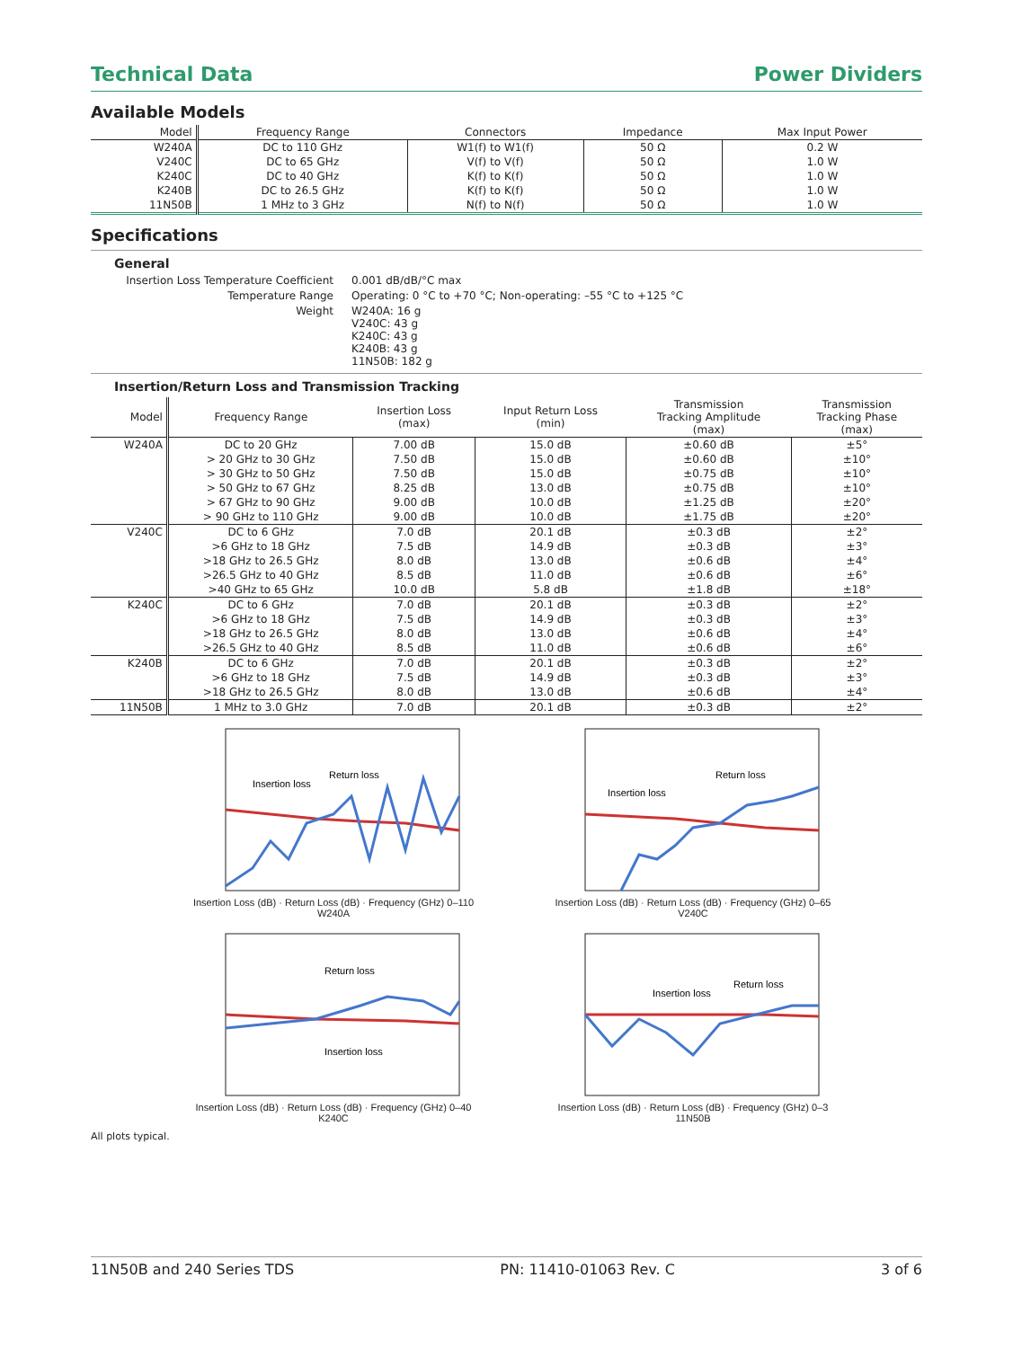Technical Data Power Dividers
Available Models
| Model | Frequency Range | Connectors | Impedance | Max Input Power |
| --- | --- | --- | --- | --- |
| W240A | DC to 110 GHz | W1(f) to W1(f) | 50 Ω | 0.2 W |
| V240C | DC to 65 GHz | V(f) to V(f) | 50 Ω | 1.0 W |
| K240C | DC to 40 GHz | K(f) to K(f) | 50 Ω | 1.0 W |
| K240B | DC to 26.5 GHz | K(f) to K(f) | 50 Ω | 1.0 W |
| 11N50B | 1 MHz to 3 GHz | N(f) to N(f) | 50 Ω | 1.0 W |
Specifications
General
Insertion Loss Temperature Coefficient
0.001 dB/dB/°C max
Temperature Range
Operating: 0 °C to +70 °C; Non-operating: –55 °C to +125 °C
Weight
W240A: 16 g
V240C: 43 g
K240C: 43 g
K240B: 43 g
11N50B: 182 g
Insertion/Return Loss and Transmission Tracking
| Model | Frequency Range | Insertion Loss (max) | Input Return Loss (min) | Transmission Tracking Amplitude (max) | Transmission Tracking Phase (max) |
| --- | --- | --- | --- | --- | --- |
| W240A | DC to 20 GHz | 7.00 dB | 15.0 dB | ±0.60 dB | ±5° |
| | > 20 GHz to 30 GHz | 7.50 dB | 15.0 dB | ±0.60 dB | ±10° |
| | > 30 GHz to 50 GHz | 7.50 dB | 15.0 dB | ±0.75 dB | ±10° |
| | > 50 GHz to 67 GHz | 8.25 dB | 13.0 dB | ±0.75 dB | ±10° |
| | > 67 GHz to 90 GHz | 9.00 dB | 10.0 dB | ±1.25 dB | ±20° |
| | > 90 GHz to 110 GHz | 9.00 dB | 10.0 dB | ±1.75 dB | ±20° |
| V240C | DC to 6 GHz | 7.0 dB | 20.1 dB | ±0.3 dB | ±2° |
| | >6 GHz to 18 GHz | 7.5 dB | 14.9 dB | ±0.3 dB | ±3° |
| | >18 GHz to 26.5 GHz | 8.0 dB | 13.0 dB | ±0.6 dB | ±4° |
| | >26.5 GHz to 40 GHz | 8.5 dB | 11.0 dB | ±0.6 dB | ±6° |
| | >40 GHz to 65 GHz | 10.0 dB | 5.8 dB | ±1.8 dB | ±18° |
| K240C | DC to 6 GHz | 7.0 dB | 20.1 dB | ±0.3 dB | ±2° |
| | >6 GHz to 18 GHz | 7.5 dB | 14.9 dB | ±0.3 dB | ±3° |
| | >18 GHz to 26.5 GHz | 8.0 dB | 13.0 dB | ±0.6 dB | ±4° |
| | >26.5 GHz to 40 GHz | 8.5 dB | 11.0 dB | ±0.6 dB | ±6° |
| K240B | DC to 6 GHz | 7.0 dB | 20.1 dB | ±0.3 dB | ±2° |
| | >6 GHz to 18 GHz | 7.5 dB | 14.9 dB | ±0.3 dB | ±3° |
| | >18 GHz to 26.5 GHz | 8.0 dB | 13.0 dB | ±0.6 dB | ±4° |
| 11N50B | 1 MHz to 3.0 GHz | 7.0 dB | 20.1 dB | ±0.3 dB | ±2° |
Insertion loss
Return loss
Insertion Loss (dB) · Return Loss (dB) · Frequency (GHz) 0–110
W240A
Insertion loss
Return loss
Insertion Loss (dB) · Return Loss (dB) · Frequency (GHz) 0–65
V240C
Return loss
Insertion loss
Insertion Loss (dB) · Return Loss (dB) · Frequency (GHz) 0–40
K240C
Insertion loss
Return loss
Insertion Loss (dB) · Return Loss (dB) · Frequency (GHz) 0–3
11N50B
All plots typical.
11N50B and 240 Series TDS PN: 11410-01063 Rev. C 3 of 6